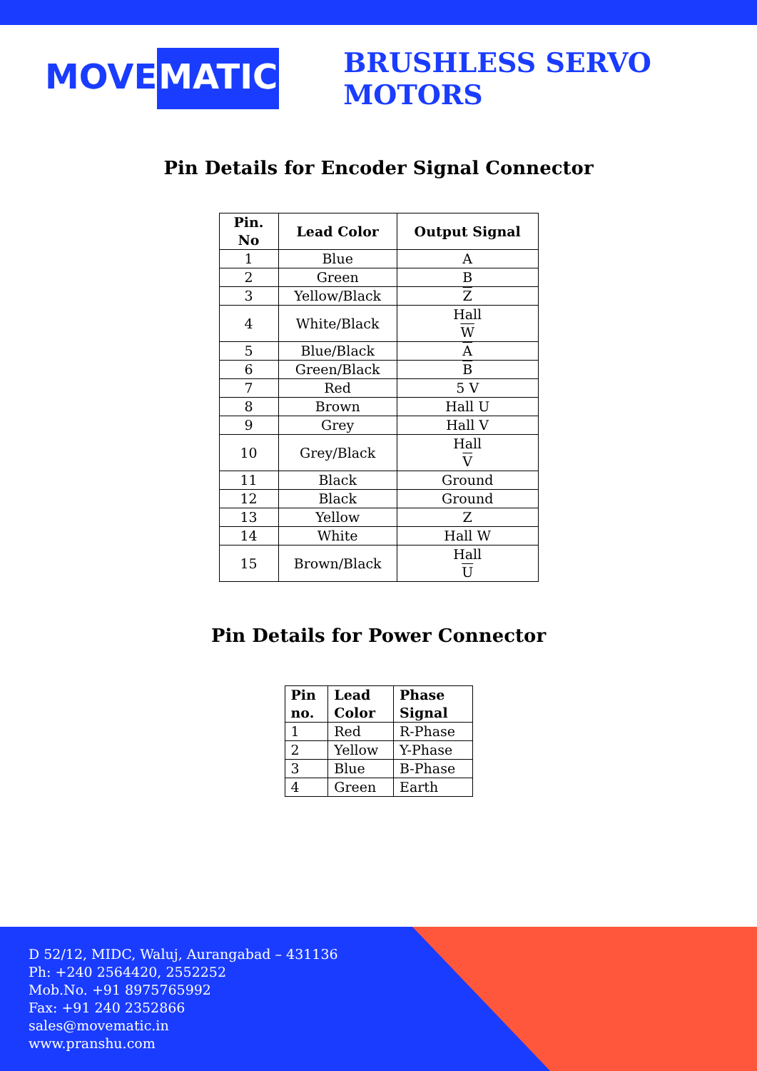MOVE MATIC
BRUSHLESS SERVO MOTORS
Pin Details for Encoder Signal Connector
| Pin. No | Lead Color | Output Signal |
| --- | --- | --- |
| 1 | Blue | A |
| 2 | Green | B |
| 3 | Yellow/Black | Z |
| 4 | White/Black | Hall W |
| 5 | Blue/Black | A |
| 6 | Green/Black | B |
| 7 | Red | 5 V |
| 8 | Brown | Hall U |
| 9 | Grey | Hall V |
| 10 | Grey/Black | Hall V |
| 11 | Black | Ground |
| 12 | Black | Ground |
| 13 | Yellow | Z |
| 14 | White | Hall W |
| 15 | Brown/Black | Hall U |
Pin Details for Power Connector
| Pin no. | Lead Color | Phase Signal |
| --- | --- | --- |
| 1 | Red | R-Phase |
| 2 | Yellow | Y-Phase |
| 3 | Blue | B-Phase |
| 4 | Green | Earth |
D 52/12, MIDC, Waluj, Aurangabad – 431136
Ph: +240 2564420, 2552252
Mob.No. +91 8975765992
Fax: +91 240 2352866
sales@movematic.in
www.pranshu.com